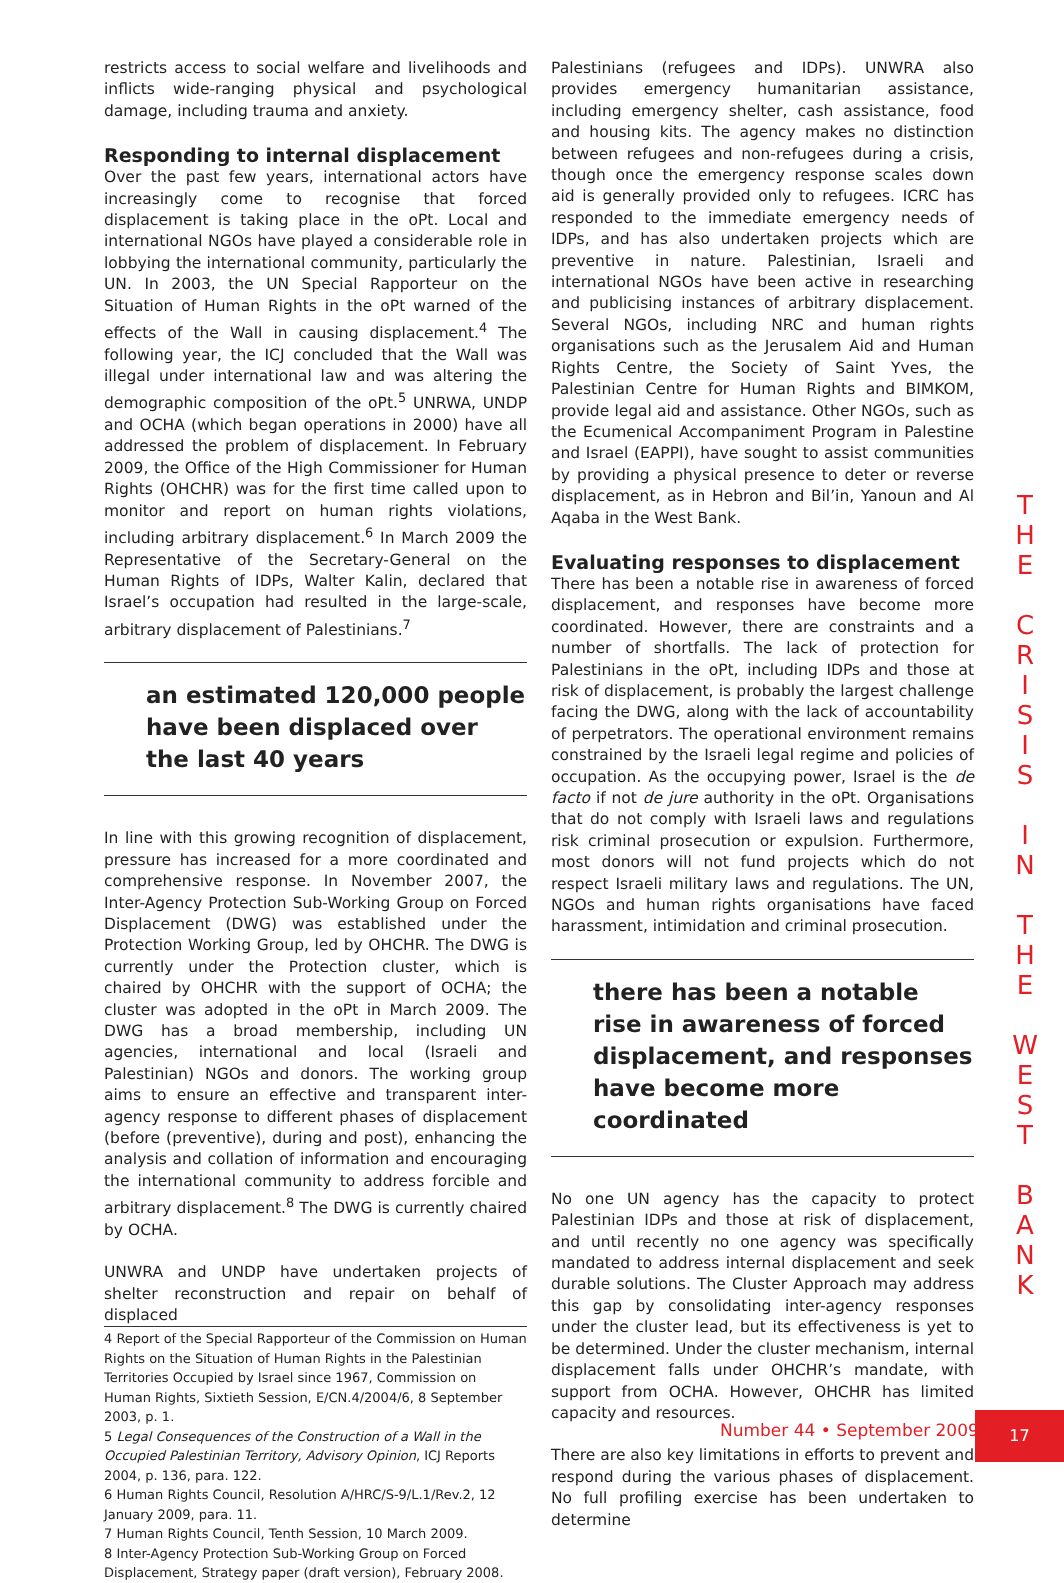restricts access to social welfare and livelihoods and inflicts wide-ranging physical and psychological damage, including trauma and anxiety.
Responding to internal displacement
Over the past few years, international actors have increasingly come to recognise that forced displacement is taking place in the oPt. Local and international NGOs have played a considerable role in lobbying the international community, particularly the UN. In 2003, the UN Special Rapporteur on the Situation of Human Rights in the oPt warned of the effects of the Wall in causing displacement.<sup>4</sup> The following year, the ICJ concluded that the Wall was illegal under international law and was altering the demographic composition of the oPt.<sup>5</sup> UNRWA, UNDP and OCHA (which began operations in 2000) have all addressed the problem of displacement. In February 2009, the Office of the High Commissioner for Human Rights (OHCHR) was for the first time called upon to monitor and report on human rights violations, including arbitrary displacement.<sup>6</sup> In March 2009 the Representative of the Secretary-General on the Human Rights of IDPs, Walter Kalin, declared that Israel’s occupation had resulted in the large-scale, arbitrary displacement of Palestinians.<sup>7</sup>
an estimated 120,000 people have been displaced over the last 40 years
In line with this growing recognition of displacement, pressure has increased for a more coordinated and comprehensive response. In November 2007, the Inter-Agency Protection Sub-Working Group on Forced Displacement (DWG) was established under the Protection Working Group, led by OHCHR. The DWG is currently under the Protection cluster, which is chaired by OHCHR with the support of OCHA; the cluster was adopted in the oPt in March 2009. The DWG has a broad membership, including UN agencies, international and local (Israeli and Palestinian) NGOs and donors. The working group aims to ensure an effective and transparent inter-agency response to different phases of displacement (before (preventive), during and post), enhancing the analysis and collation of information and encouraging the international community to address forcible and arbitrary displacement.<sup>8</sup> The DWG is currently chaired by OCHA.
UNWRA and UNDP have undertaken projects of shelter reconstruction and repair on behalf of displaced
4 Report of the Special Rapporteur of the Commission on Human Rights on the Situation of Human Rights in the Palestinian Territories Occupied by Israel since 1967, Commission on Human Rights, Sixtieth Session, E/CN.4/2004/6, 8 September 2003, p. 1.
5 Legal Consequences of the Construction of a Wall in the Occupied Palestinian Territory, Advisory Opinion, ICJ Reports 2004, p. 136, para. 122.
6 Human Rights Council, Resolution A/HRC/S-9/L.1/Rev.2, 12 January 2009, para. 11.
7 Human Rights Council, Tenth Session, 10 March 2009.
8 Inter-Agency Protection Sub-Working Group on Forced Displacement, Strategy paper (draft version), February 2008.
Palestinians (refugees and IDPs). UNWRA also provides emergency humanitarian assistance, including emergency shelter, cash assistance, food and housing kits. The agency makes no distinction between refugees and non-refugees during a crisis, though once the emergency response scales down aid is generally provided only to refugees. ICRC has responded to the immediate emergency needs of IDPs, and has also undertaken projects which are preventive in nature. Palestinian, Israeli and international NGOs have been active in researching and publicising instances of arbitrary displacement. Several NGOs, including NRC and human rights organisations such as the Jerusalem Aid and Human Rights Centre, the Society of Saint Yves, the Palestinian Centre for Human Rights and BIMKOM, provide legal aid and assistance. Other NGOs, such as the Ecumenical Accompaniment Program in Palestine and Israel (EAPPI), have sought to assist communities by providing a physical presence to deter or reverse displacement, as in Hebron and Bil’in, Yanoun and Al Aqaba in the West Bank.
Evaluating responses to displacement
There has been a notable rise in awareness of forced displacement, and responses have become more coordinated. However, there are constraints and a number of shortfalls. The lack of protection for Palestinians in the oPt, including IDPs and those at risk of displacement, is probably the largest challenge facing the DWG, along with the lack of accountability of perpetrators. The operational environment remains constrained by the Israeli legal regime and policies of occupation. As the occupying power, Israel is the de facto if not de jure authority in the oPt. Organisations that do not comply with Israeli laws and regulations risk criminal prosecution or expulsion. Furthermore, most donors will not fund projects which do not respect Israeli military laws and regulations. The UN, NGOs and human rights organisations have faced harassment, intimidation and criminal prosecution.
there has been a notable rise in awareness of forced displacement, and responses have become more coordinated
No one UN agency has the capacity to protect Palestinian IDPs and those at risk of displacement, and until recently no one agency was specifically mandated to address internal displacement and seek durable solutions. The Cluster Approach may address this gap by consolidating inter-agency responses under the cluster lead, but its effectiveness is yet to be determined. Under the cluster mechanism, internal displacement falls under OHCHR’s mandate, with support from OCHA. However, OHCHR has limited capacity and resources.
There are also key limitations in efforts to prevent and respond during the various phases of displacement. No full profiling exercise has been undertaken to determine
T H E
C R I S I S
I N
T H E
W E S T
B A N K
Number 44 • September 2009
17